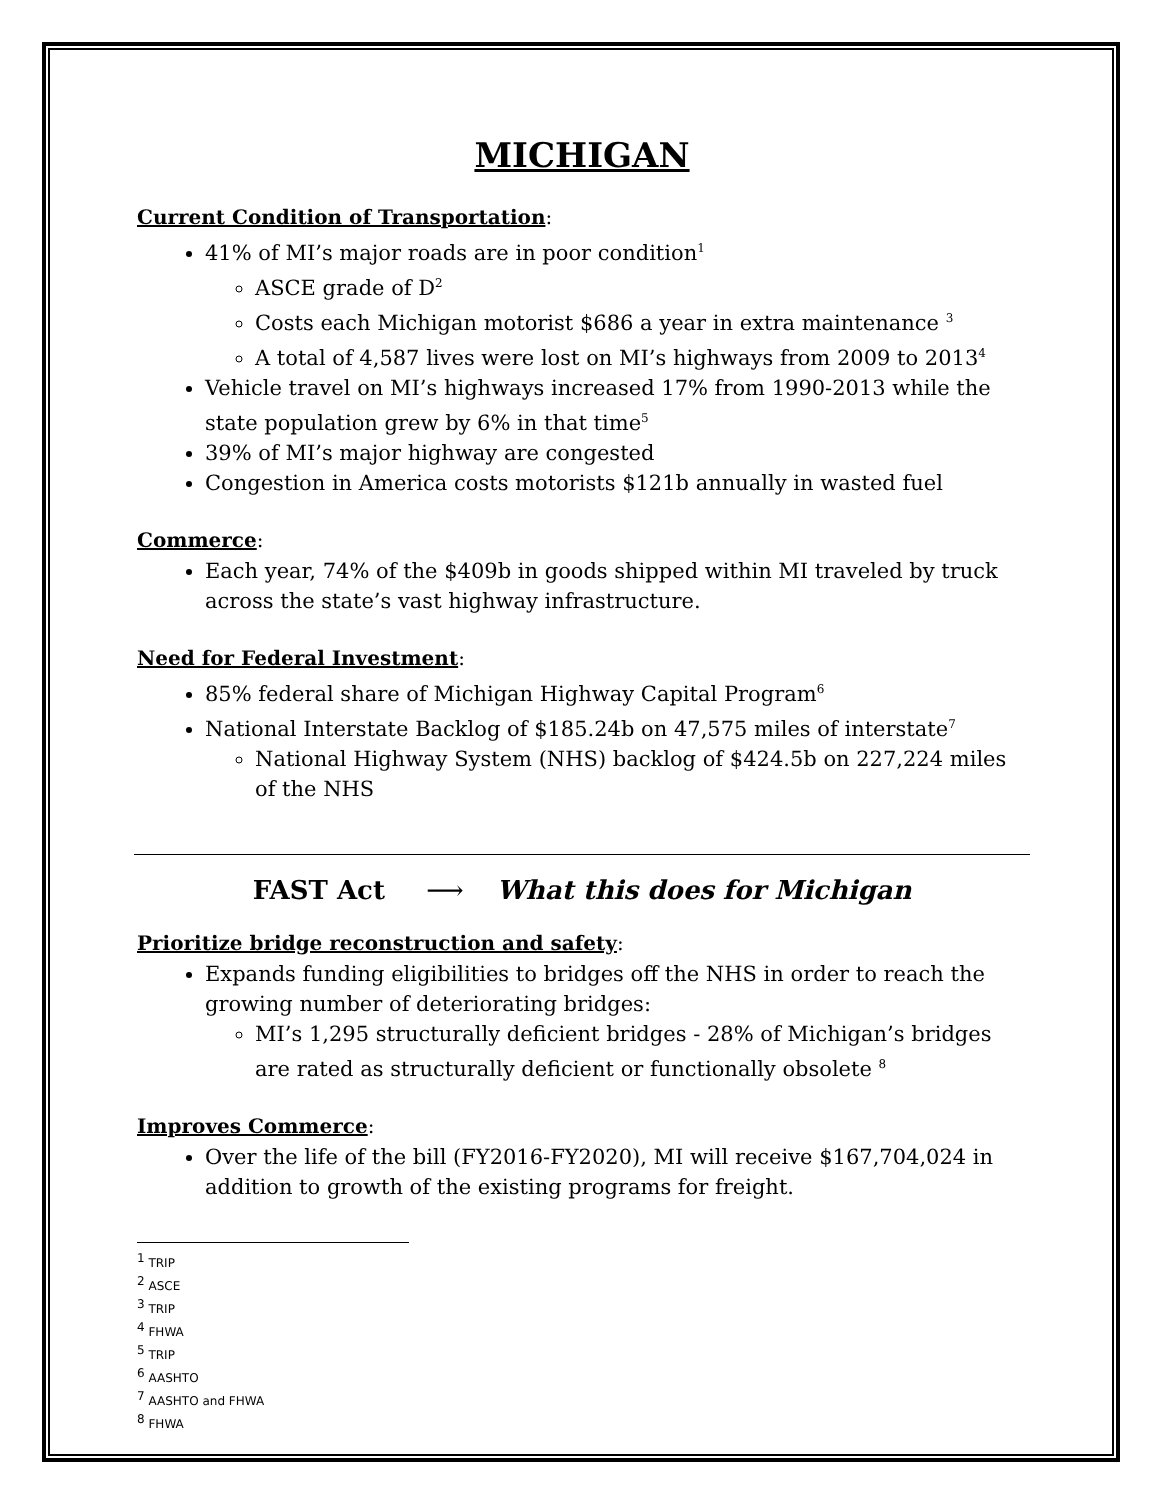MICHIGAN
Current Condition of Transportation:
41% of MI’s major roads are in poor condition<sup>1</sup>
ASCE grade of D<sup>2</sup>
Costs each Michigan motorist $686 a year in extra maintenance <sup>3</sup>
A total of 4,587 lives were lost on MI’s highways from 2009 to 2013<sup>4</sup>
Vehicle travel on MI’s highways increased 17% from 1990-2013 while the state population grew by 6% in that time<sup>5</sup>
39% of MI’s major highway are congested
Congestion in America costs motorists $121b annually in wasted fuel
Commerce:
Each year, 74% of the $409b in goods shipped within MI traveled by truck across the state’s vast highway infrastructure.
Need for Federal Investment:
85% federal share of Michigan Highway Capital Program<sup>6</sup>
National Interstate Backlog of $185.24b on 47,575 miles of interstate<sup>7</sup>
National Highway System (NHS) backlog of $424.5b on 227,224 miles of the NHS
FAST Act ⟶ What this does for Michigan
Prioritize bridge reconstruction and safety:
Expands funding eligibilities to bridges off the NHS in order to reach the growing number of deteriorating bridges:
MI’s 1,295 structurally deficient bridges - 28% of Michigan’s bridges are rated as structurally deficient or functionally obsolete <sup>8</sup>
Improves Commerce:
Over the life of the bill (FY2016-FY2020), MI will receive $167,704,024 in addition to growth of the existing programs for freight.
<sup>1</sup> TRIP
<sup>2</sup> ASCE
<sup>3</sup> TRIP
<sup>4</sup> FHWA
<sup>5</sup> TRIP
<sup>6</sup> AASHTO
<sup>7</sup> AASHTO and FHWA
<sup>8</sup> FHWA